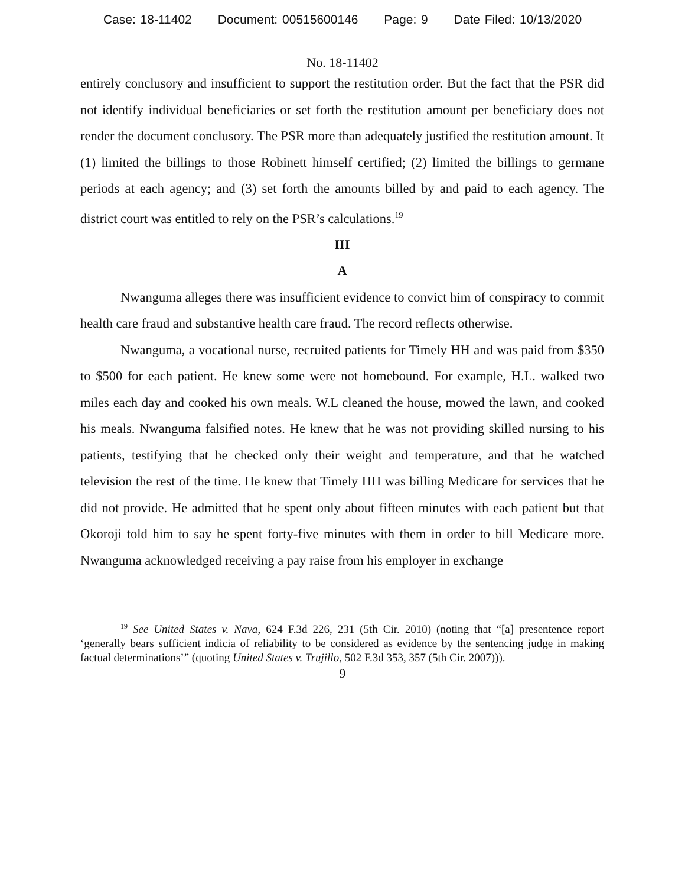Case: 18-11402 Document: 00515600146 Page: 9 Date Filed: 10/13/2020
No. 18-11402
entirely conclusory and insufficient to support the restitution order. But the fact that the PSR did not identify individual beneficiaries or set forth the restitution amount per beneficiary does not render the document conclusory. The PSR more than adequately justified the restitution amount. It (1) limited the billings to those Robinett himself certified; (2) limited the billings to germane periods at each agency; and (3) set forth the amounts billed by and paid to each agency. The district court was entitled to rely on the PSR’s calculations.<sup>19</sup>
III
A
Nwanguma alleges there was insufficient evidence to convict him of conspiracy to commit health care fraud and substantive health care fraud. The record reflects otherwise.
Nwanguma, a vocational nurse, recruited patients for Timely HH and was paid from $350 to $500 for each patient. He knew some were not homebound. For example, H.L. walked two miles each day and cooked his own meals. W.L cleaned the house, mowed the lawn, and cooked his meals. Nwanguma falsified notes. He knew that he was not providing skilled nursing to his patients, testifying that he checked only their weight and temperature, and that he watched television the rest of the time. He knew that Timely HH was billing Medicare for services that he did not provide. He admitted that he spent only about fifteen minutes with each patient but that Okoroji told him to say he spent forty-five minutes with them in order to bill Medicare more. Nwanguma acknowledged receiving a pay raise from his employer in exchange
<sup>19</sup> See United States v. Nava, 624 F.3d 226, 231 (5th Cir. 2010) (noting that “[a] presentence report ‘generally bears sufficient indicia of reliability to be considered as evidence by the sentencing judge in making factual determinations’” (quoting United States v. Trujillo, 502 F.3d 353, 357 (5th Cir. 2007))).
9